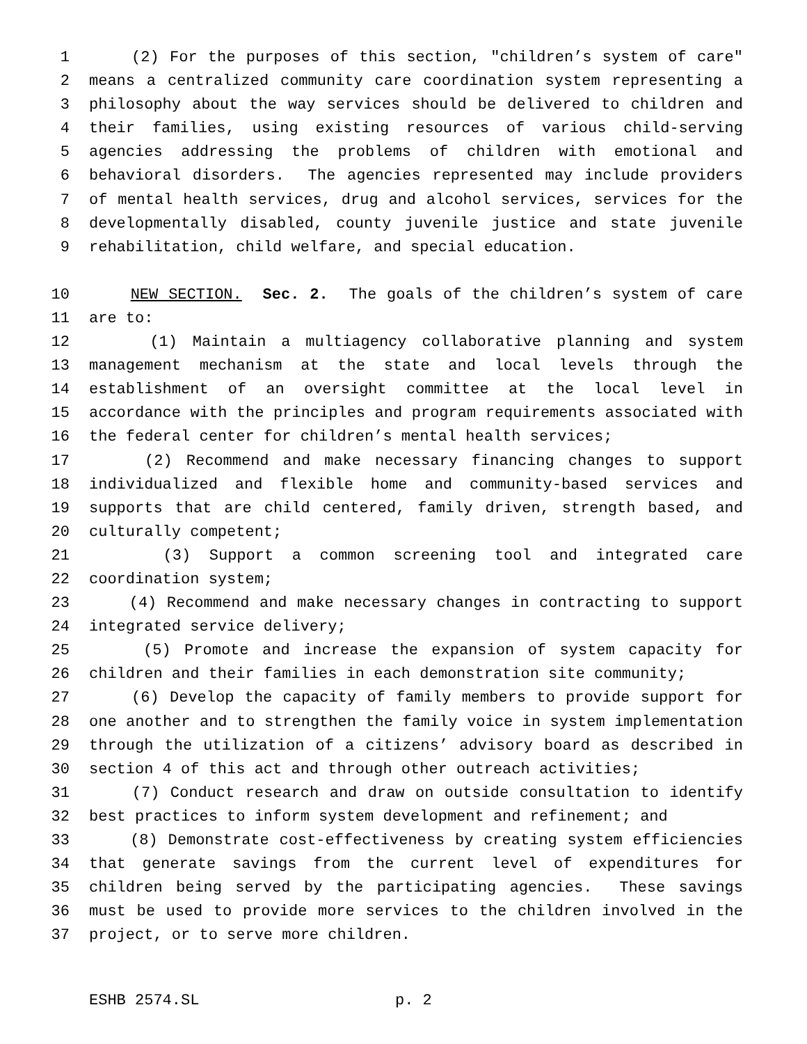1 (2) For the purposes of this section, "children’s system of care"
2 means a centralized community care coordination system representing a
3 philosophy about the way services should be delivered to children and
4 their families, using existing resources of various child-serving
5 agencies addressing the problems of children with emotional and
6 behavioral disorders. The agencies represented may include providers
7 of mental health services, drug and alcohol services, services for the
8 developmentally disabled, county juvenile justice and state juvenile
9 rehabilitation, child welfare, and special education.
10 NEW SECTION. Sec. 2. The goals of the children’s system of care
11 are to:
12 (1) Maintain a multiagency collaborative planning and system
13 management mechanism at the state and local levels through the
14 establishment of an oversight committee at the local level in
15 accordance with the principles and program requirements associated with
16 the federal center for children’s mental health services;
17 (2) Recommend and make necessary financing changes to support
18 individualized and flexible home and community-based services and
19 supports that are child centered, family driven, strength based, and
20 culturally competent;
21 (3) Support a common screening tool and integrated care
22 coordination system;
23 (4) Recommend and make necessary changes in contracting to support
24 integrated service delivery;
25 (5) Promote and increase the expansion of system capacity for
26 children and their families in each demonstration site community;
27 (6) Develop the capacity of family members to provide support for
28 one another and to strengthen the family voice in system implementation
29 through the utilization of a citizens’ advisory board as described in
30 section 4 of this act and through other outreach activities;
31 (7) Conduct research and draw on outside consultation to identify
32 best practices to inform system development and refinement; and
33 (8) Demonstrate cost-effectiveness by creating system efficiencies
34 that generate savings from the current level of expenditures for
35 children being served by the participating agencies. These savings
36 must be used to provide more services to the children involved in the
37 project, or to serve more children.
ESHB 2574.SL p. 2